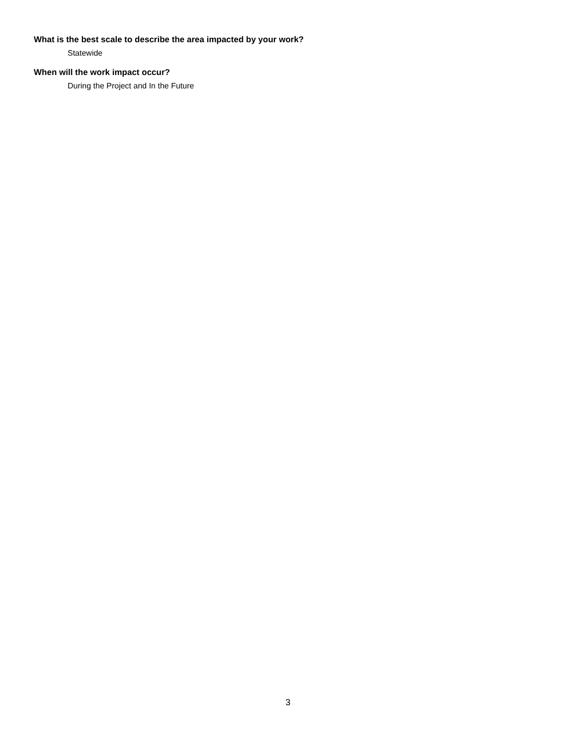What is the best scale to describe the area impacted by your work?
Statewide
When will the work impact occur?
During the Project and In the Future
3